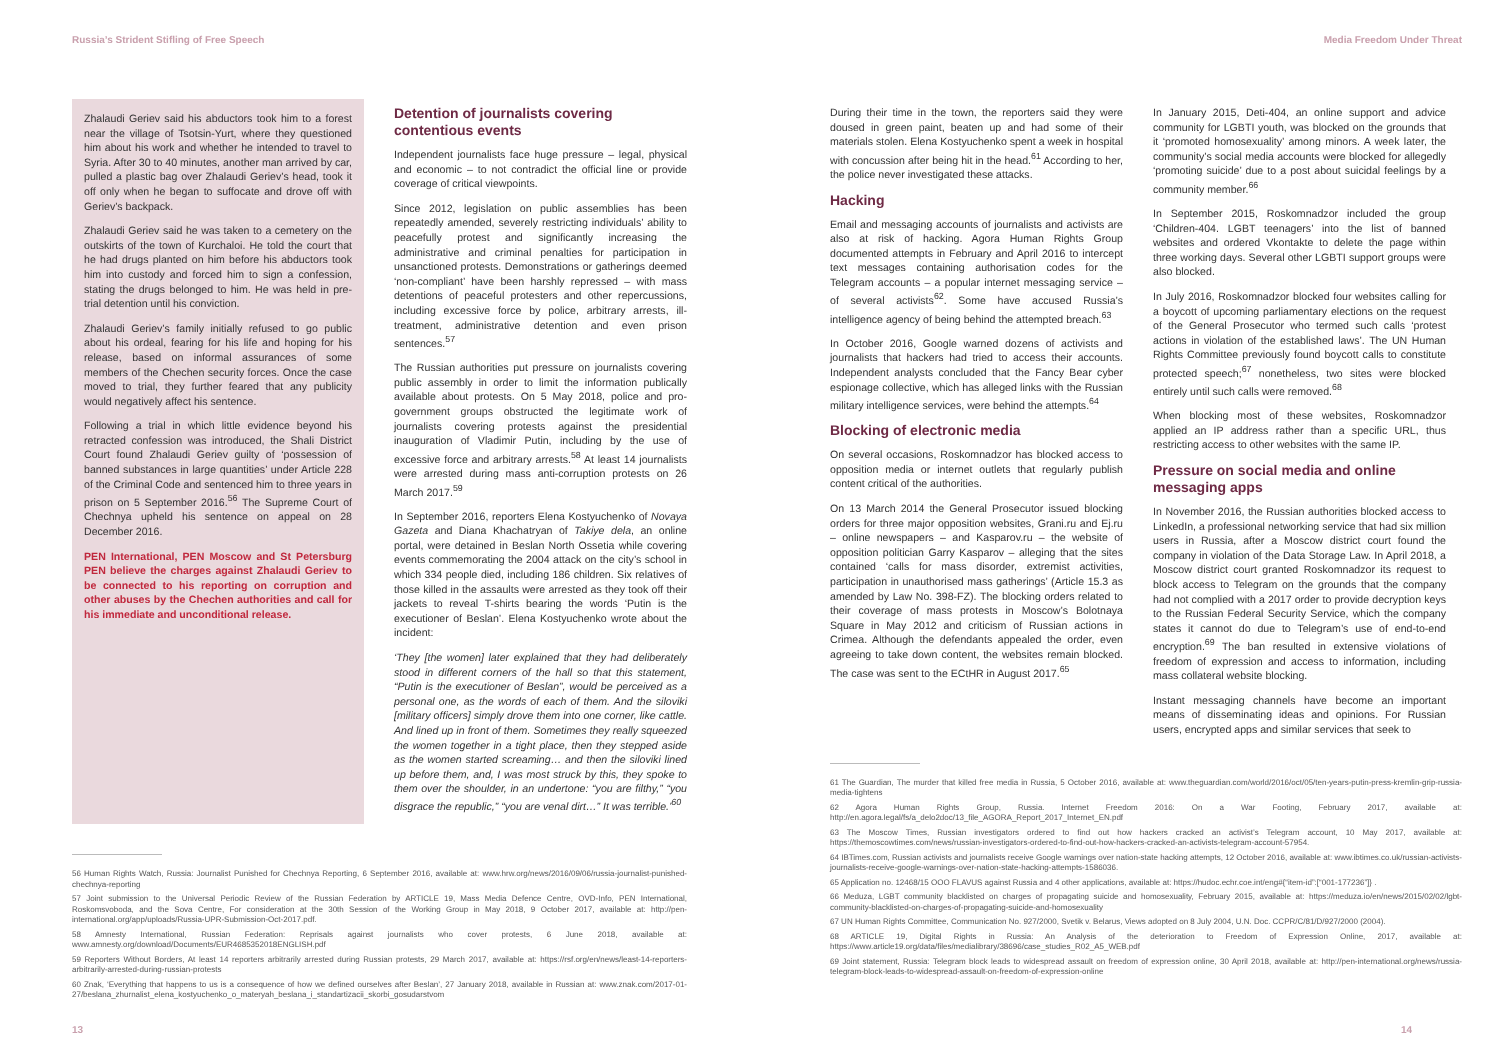Russia’s Strident Stifling of Free Speech
Zhalaudi Geriev said his abductors took him to a forest near the village of Tsotsin-Yurt, where they questioned him about his work and whether he intended to travel to Syria. After 30 to 40 minutes, another man arrived by car, pulled a plastic bag over Zhalaudi Geriev’s head, took it off only when he began to suffocate and drove off with Geriev’s backpack.
Zhalaudi Geriev said he was taken to a cemetery on the outskirts of the town of Kurchaloi. He told the court that he had drugs planted on him before his abductors took him into custody and forced him to sign a confession, stating the drugs belonged to him. He was held in pre-trial detention until his conviction.
Zhalaudi Geriev’s family initially refused to go public about his ordeal, fearing for his life and hoping for his release, based on informal assurances of some members of the Chechen security forces. Once the case moved to trial, they further feared that any publicity would negatively affect his sentence.
Following a trial in which little evidence beyond his retracted confession was introduced, the Shali District Court found Zhalaudi Geriev guilty of ‘possession of banned substances in large quantities’ under Article 228 of the Criminal Code and sentenced him to three years in prison on 5 September 2016.<sup>56</sup> The Supreme Court of Chechnya upheld his sentence on appeal on 28 December 2016.
PEN International, PEN Moscow and St Petersburg PEN believe the charges against Zhalaudi Geriev to be connected to his reporting on corruption and other abuses by the Chechen authorities and call for his immediate and unconditional release.
Detention of journalists covering contentious events
Independent journalists face huge pressure – legal, physical and economic – to not contradict the official line or provide coverage of critical viewpoints.
Since 2012, legislation on public assemblies has been repeatedly amended, severely restricting individuals’ ability to peacefully protest and significantly increasing the administrative and criminal penalties for participation in unsanctioned protests. Demonstrations or gatherings deemed ‘non-compliant’ have been harshly repressed – with mass detentions of peaceful protesters and other repercussions, including excessive force by police, arbitrary arrests, ill-treatment, administrative detention and even prison sentences.<sup>57</sup>
The Russian authorities put pressure on journalists covering public assembly in order to limit the information publically available about protests. On 5 May 2018, police and pro-government groups obstructed the legitimate work of journalists covering protests against the presidential inauguration of Vladimir Putin, including by the use of excessive force and arbitrary arrests.<sup>58</sup> At least 14 journalists were arrested during mass anti-corruption protests on 26 March 2017.<sup>59</sup>
In September 2016, reporters Elena Kostyuchenko of Novaya Gazeta and Diana Khachatryan of Takiye dela, an online portal, were detained in Beslan North Ossetia while covering events commemorating the 2004 attack on the city’s school in which 334 people died, including 186 children. Six relatives of those killed in the assaults were arrested as they took off their jackets to reveal T-shirts bearing the words ‘Putin is the executioner of Beslan’. Elena Kostyuchenko wrote about the incident:
‘They [the women] later explained that they had deliberately stood in different corners of the hall so that this statement, “Putin is the executioner of Beslan”, would be perceived as a personal one, as the words of each of them. And the siloviki [military officers] simply drove them into one corner, like cattle. And lined up in front of them. Sometimes they really squeezed the women together in a tight place, then they stepped aside as the women started screaming… and then the siloviki lined up before them, and, I was most struck by this, they spoke to them over the shoulder, in an undertone: “you are filthy,” “you disgrace the republic,” “you are venal dirt…” It was terrible.’<sup>60</sup>
56 Human Rights Watch, Russia: Journalist Punished for Chechnya Reporting, 6 September 2016, available at: www.hrw.org/news/2016/09/06/russia-journalist-punished-chechnya-reporting
57 Joint submission to the Universal Periodic Review of the Russian Federation by ARTICLE 19, Mass Media Defence Centre, OVD-Info, PEN International, Roskomsvoboda, and the Sova Centre, For consideration at the 30th Session of the Working Group in May 2018, 9 October 2017, available at: http://pen-international.org/app/uploads/Russia-UPR-Submission-Oct-2017.pdf.
58 Amnesty International, Russian Federation: Reprisals against journalists who cover protests, 6 June 2018, available at: www.amnesty.org/download/Documents/EUR4685352018ENGLISH.pdf
59 Reporters Without Borders, At least 14 reporters arbitrarily arrested during Russian protests, 29 March 2017, available at: https://rsf.org/en/news/least-14-reporters-arbitrarily-arrested-during-russian-protests
60 Znak, ‘Everything that happens to us is a consequence of how we defined ourselves after Beslan’, 27 January 2018, available in Russian at: www.znak.com/2017-01-27/beslana_zhurnalist_elena_kostyuchenko_o_materyah_beslana_i_standartizacii_skorbi_gosudarstvom
13
Media Freedom Under Threat
During their time in the town, the reporters said they were doused in green paint, beaten up and had some of their materials stolen. Elena Kostyuchenko spent a week in hospital with concussion after being hit in the head.<sup>61</sup> According to her, the police never investigated these attacks.
Hacking
Email and messaging accounts of journalists and activists are also at risk of hacking. Agora Human Rights Group documented attempts in February and April 2016 to intercept text messages containing authorisation codes for the Telegram accounts – a popular internet messaging service – of several activists<sup>62</sup>. Some have accused Russia’s intelligence agency of being behind the attempted breach.<sup>63</sup>
In October 2016, Google warned dozens of activists and journalists that hackers had tried to access their accounts. Independent analysts concluded that the Fancy Bear cyber espionage collective, which has alleged links with the Russian military intelligence services, were behind the attempts.<sup>64</sup>
Blocking of electronic media
On several occasions, Roskomnadzor has blocked access to opposition media or internet outlets that regularly publish content critical of the authorities.
On 13 March 2014 the General Prosecutor issued blocking orders for three major opposition websites, Grani.ru and Ej.ru – online newspapers – and Kasparov.ru – the website of opposition politician Garry Kasparov – alleging that the sites contained ‘calls for mass disorder, extremist activities, participation in unauthorised mass gatherings’ (Article 15.3 as amended by Law No. 398-FZ). The blocking orders related to their coverage of mass protests in Moscow’s Bolotnaya Square in May 2012 and criticism of Russian actions in Crimea. Although the defendants appealed the order, even agreeing to take down content, the websites remain blocked. The case was sent to the ECtHR in August 2017.<sup>65</sup>
In January 2015, Deti-404, an online support and advice community for LGBTI youth, was blocked on the grounds that it ‘promoted homosexuality’ among minors. A week later, the community’s social media accounts were blocked for allegedly ‘promoting suicide’ due to a post about suicidal feelings by a community member.<sup>66</sup>
In September 2015, Roskomnadzor included the group ‘Children-404. LGBT teenagers’ into the list of banned websites and ordered Vkontakte to delete the page within three working days. Several other LGBTI support groups were also blocked.
In July 2016, Roskomnadzor blocked four websites calling for a boycott of upcoming parliamentary elections on the request of the General Prosecutor who termed such calls ‘protest actions in violation of the established laws’. The UN Human Rights Committee previously found boycott calls to constitute protected speech;<sup>67</sup> nonetheless, two sites were blocked entirely until such calls were removed.<sup>68</sup>
When blocking most of these websites, Roskomnadzor applied an IP address rather than a specific URL, thus restricting access to other websites with the same IP.
Pressure on social media and online messaging apps
In November 2016, the Russian authorities blocked access to LinkedIn, a professional networking service that had six million users in Russia, after a Moscow district court found the company in violation of the Data Storage Law. In April 2018, a Moscow district court granted Roskomnadzor its request to block access to Telegram on the grounds that the company had not complied with a 2017 order to provide decryption keys to the Russian Federal Security Service, which the company states it cannot do due to Telegram’s use of end-to-end encryption.<sup>69</sup> The ban resulted in extensive violations of freedom of expression and access to information, including mass collateral website blocking.
Instant messaging channels have become an important means of disseminating ideas and opinions. For Russian users, encrypted apps and similar services that seek to
61 The Guardian, The murder that killed free media in Russia, 5 October 2016, available at: www.theguardian.com/world/2016/oct/05/ten-years-putin-press-kremlin-grip-russia-media-tightens
62 Agora Human Rights Group, Russia. Internet Freedom 2016: On a War Footing, February 2017, available at: http://en.agora.legal/fs/a_delo2doc/13_file_AGORA_Report_2017_Internet_EN.pdf
63 The Moscow Times, Russian investigators ordered to find out how hackers cracked an activist’s Telegram account, 10 May 2017, available at: https://themoscowtimes.com/news/russian-investigators-ordered-to-find-out-how-hackers-cracked-an-activists-telegram-account-57954.
64 IBTimes.com, Russian activists and journalists receive Google warnings over nation-state hacking attempts, 12 October 2016, available at: www.ibtimes.co.uk/russian-activists-journalists-receive-google-warnings-over-nation-state-hacking-attempts-1586036.
65 Application no. 12468/15 OOO FLAVUS against Russia and 4 other applications, available at: https://hudoc.echr.coe.int/eng#{“item-id”:[“001-177236”]} .
66 Meduza, LGBT community blacklisted on charges of propagating suicide and homosexuality, February 2015, available at: https://meduza.io/en/news/2015/02/02/lgbt-community-blacklisted-on-charges-of-propagating-suicide-and-homosexuality
67 UN Human Rights Committee, Communication No. 927/2000, Svetik v. Belarus, Views adopted on 8 July 2004, U.N. Doc. CCPR/C/81/D/927/2000 (2004).
68 ARTICLE 19, Digital Rights in Russia: An Analysis of the deterioration to Freedom of Expression Online, 2017, available at: https://www.article19.org/data/files/medialibrary/38696/case_studies_R02_A5_WEB.pdf
69 Joint statement, Russia: Telegram block leads to widespread assault on freedom of expression online, 30 April 2018, available at: http://pen-international.org/news/russia-telegram-block-leads-to-widespread-assault-on-freedom-of-expression-online
14